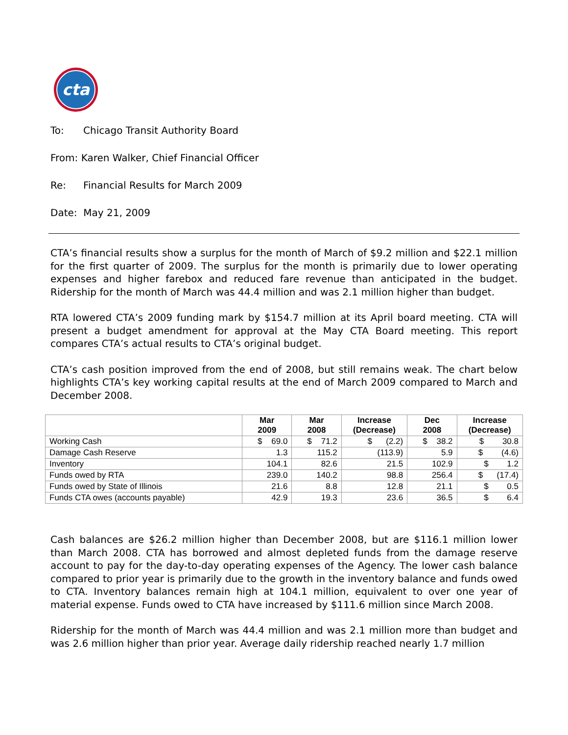cta
To: Chicago Transit Authority Board
From: Karen Walker, Chief Financial Officer
Re: Financial Results for March 2009
Date: May 21, 2009
CTA’s financial results show a surplus for the month of March of $9.2 million and $22.1 million for the first quarter of 2009. The surplus for the month is primarily due to lower operating expenses and higher farebox and reduced fare revenue than anticipated in the budget. Ridership for the month of March was 44.4 million and was 2.1 million higher than budget.
RTA lowered CTA’s 2009 funding mark by $154.7 million at its April board meeting. CTA will present a budget amendment for approval at the May CTA Board meeting. This report compares CTA’s actual results to CTA’s original budget.
CTA’s cash position improved from the end of 2008, but still remains weak. The chart below highlights CTA’s key working capital results at the end of March 2009 compared to March and December 2008.
| | Mar 2009 | Mar 2008 | Increase (Decrease) | Dec 2008 | Increase (Decrease) |
| --- | --- | --- | --- | --- | --- |
| Working Cash | $ 69.0 | $ 71.2 | $ (2.2) | $ 38.2 | $ 30.8 |
| Damage Cash Reserve | 1.3 | 115.2 | (113.9) | 5.9 | $ (4.6) |
| Inventory | 104.1 | 82.6 | 21.5 | 102.9 | $ 1.2 |
| Funds owed by RTA | 239.0 | 140.2 | 98.8 | 256.4 | $ (17.4) |
| Funds owed by State of Illinois | 21.6 | 8.8 | 12.8 | 21.1 | $ 0.5 |
| Funds CTA owes (accounts payable) | 42.9 | 19.3 | 23.6 | 36.5 | $ 6.4 |
Cash balances are $26.2 million higher than December 2008, but are $116.1 million lower than March 2008. CTA has borrowed and almost depleted funds from the damage reserve account to pay for the day-to-day operating expenses of the Agency. The lower cash balance compared to prior year is primarily due to the growth in the inventory balance and funds owed to CTA. Inventory balances remain high at 104.1 million, equivalent to over one year of material expense. Funds owed to CTA have increased by $111.6 million since March 2008.
Ridership for the month of March was 44.4 million and was 2.1 million more than budget and was 2.6 million higher than prior year. Average daily ridership reached nearly 1.7 million